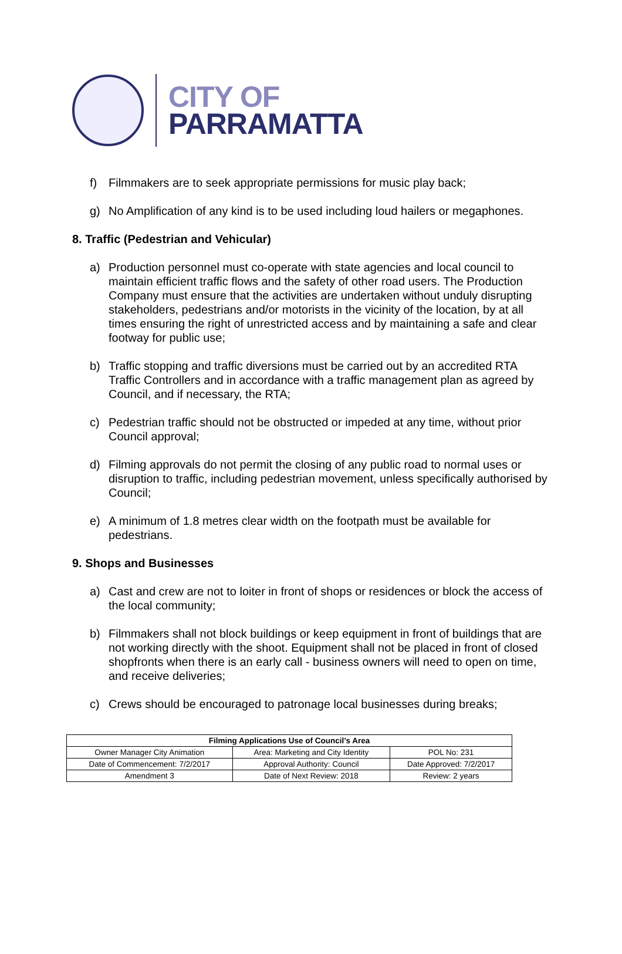CITY OF
PARRAMATTA
f) Filmmakers are to seek appropriate permissions for music play back;
g) No Amplification of any kind is to be used including loud hailers or megaphones.
8. Traffic (Pedestrian and Vehicular)
a) Production personnel must co-operate with state agencies and local council to maintain efficient traffic flows and the safety of other road users. The Production Company must ensure that the activities are undertaken without unduly disrupting stakeholders, pedestrians and/or motorists in the vicinity of the location, by at all times ensuring the right of unrestricted access and by maintaining a safe and clear footway for public use;
b) Traffic stopping and traffic diversions must be carried out by an accredited RTA Traffic Controllers and in accordance with a traffic management plan as agreed by Council, and if necessary, the RTA;
c) Pedestrian traffic should not be obstructed or impeded at any time, without prior Council approval;
d) Filming approvals do not permit the closing of any public road to normal uses or disruption to traffic, including pedestrian movement, unless specifically authorised by Council;
e) A minimum of 1.8 metres clear width on the footpath must be available for pedestrians.
9. Shops and Businesses
a) Cast and crew are not to loiter in front of shops or residences or block the access of the local community;
b) Filmmakers shall not block buildings or keep equipment in front of buildings that are not working directly with the shoot. Equipment shall not be placed in front of closed shopfronts when there is an early call - business owners will need to open on time, and receive deliveries;
c) Crews should be encouraged to patronage local businesses during breaks;
| Filming Applications Use of Council’s Area | | |
| --- | --- | --- |
| Owner Manager City Animation | Area: Marketing and City Identity | POL No: 231 |
| Date of Commencement: 7/2/2017 | Approval Authority: Council | Date Approved: 7/2/2017 |
| Amendment 3 | Date of Next Review: 2018 | Review: 2 years |